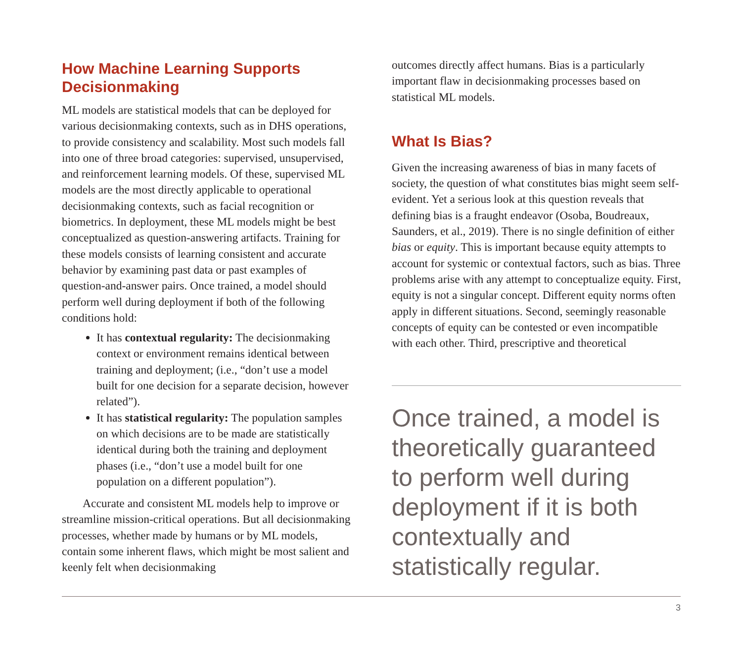How Machine Learning Supports Decisionmaking
ML models are statistical models that can be deployed for various decisionmaking contexts, such as in DHS operations, to provide consistency and scalability. Most such models fall into one of three broad categories: supervised, unsupervised, and reinforcement learning models. Of these, supervised ML models are the most directly applicable to operational decisionmaking contexts, such as facial recognition or biometrics. In deployment, these ML models might be best conceptualized as question-answering artifacts. Training for these models consists of learning consistent and accurate behavior by examining past data or past examples of question-and-answer pairs. Once trained, a model should perform well during deployment if both of the following conditions hold:
It has contextual regularity: The decisionmaking context or environment remains identical between training and deployment; (i.e., “don’t use a model built for one decision for a separate decision, however related”).
It has statistical regularity: The population samples on which decisions are to be made are statistically identical during both the training and deployment phases (i.e., “don’t use a model built for one population on a different population”).
Accurate and consistent ML models help to improve or streamline mission-critical operations. But all decisionmaking processes, whether made by humans or by ML models, contain some inherent flaws, which might be most salient and keenly felt when decisionmaking
outcomes directly affect humans. Bias is a particularly important flaw in decisionmaking processes based on statistical ML models.
What Is Bias?
Given the increasing awareness of bias in many facets of society, the question of what constitutes bias might seem self-evident. Yet a serious look at this question reveals that defining bias is a fraught endeavor (Osoba, Boudreaux, Saunders, et al., 2019). There is no single definition of either bias or equity. This is important because equity attempts to account for systemic or contextual factors, such as bias. Three problems arise with any attempt to conceptualize equity. First, equity is not a singular concept. Different equity norms often apply in different situations. Second, seemingly reasonable concepts of equity can be contested or even incompatible with each other. Third, prescriptive and theoretical
Once trained, a model is theoretically guaranteed to perform well during deployment if it is both contextually and statistically regular.
3